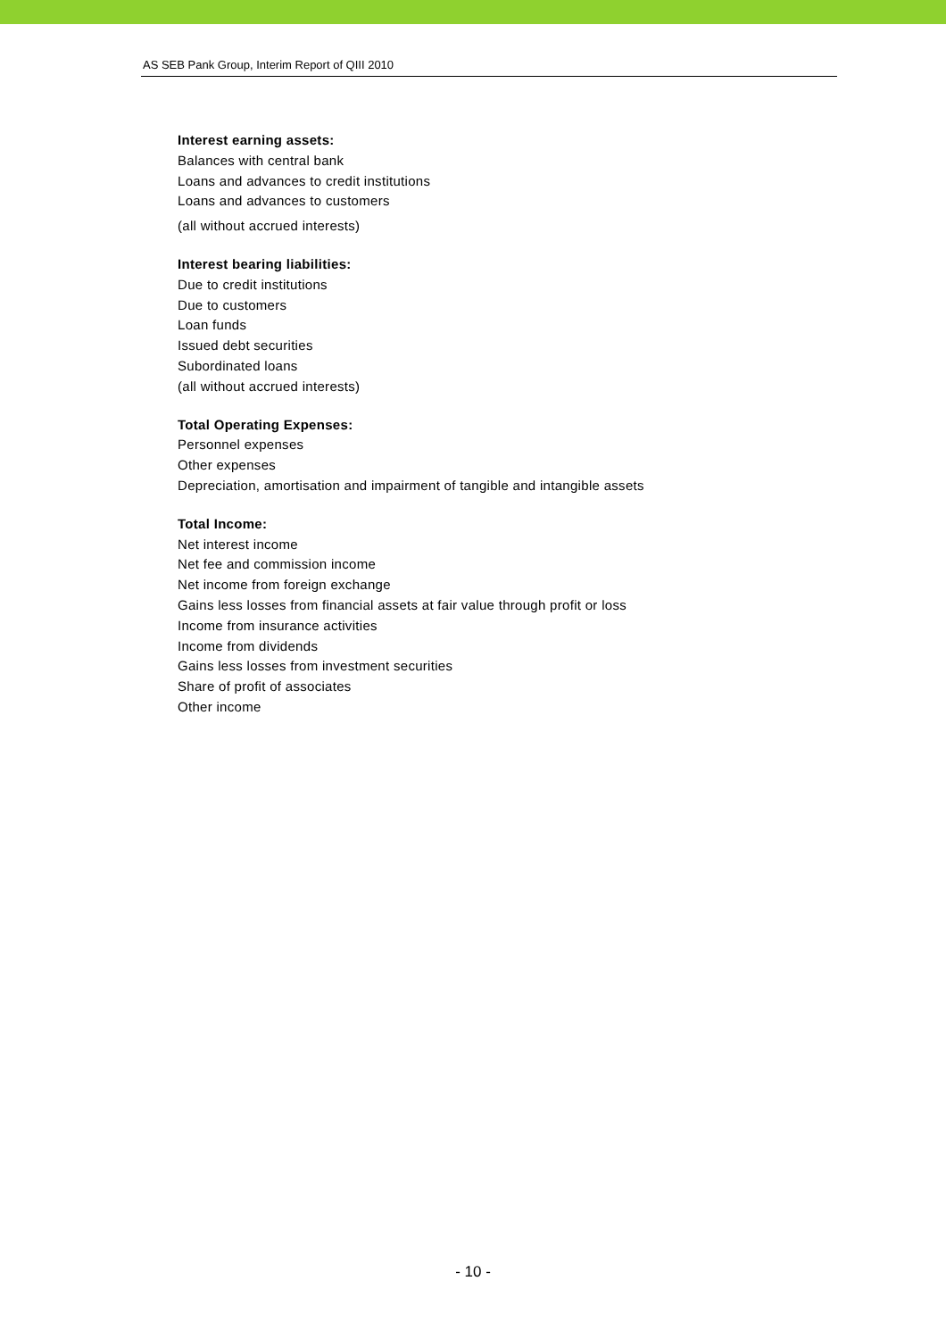AS SEB Pank Group, Interim Report of QIII 2010
Interest earning assets:
Balances with central bank
Loans and advances to credit institutions
Loans and advances to customers
(all without accrued interests)
Interest bearing liabilities:
Due to credit institutions
Due to customers
Loan funds
Issued debt securities
Subordinated loans
(all without accrued interests)
Total Operating Expenses:
Personnel expenses
Other expenses
Depreciation, amortisation and impairment of tangible and intangible assets
Total Income:
Net interest income
Net fee and commission income
Net income from foreign exchange
Gains less losses from financial assets at fair value through profit or loss
Income from insurance activities
Income from dividends
Gains less losses from investment securities
Share of profit of associates
Other income
- 10 -